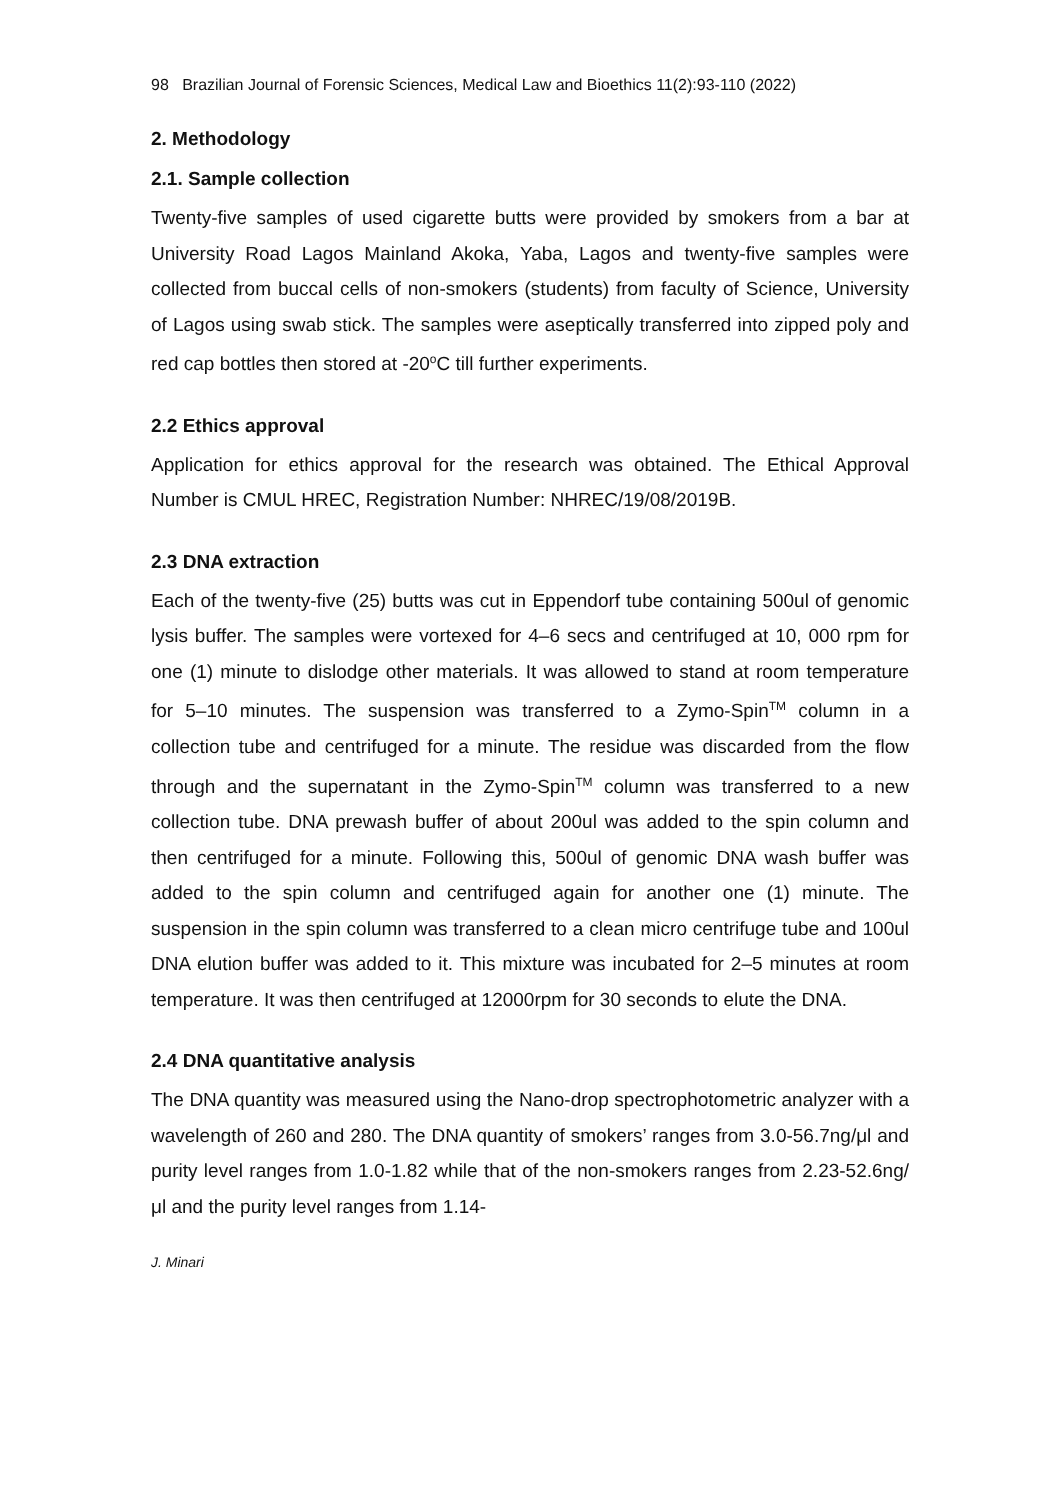98 Brazilian Journal of Forensic Sciences, Medical Law and Bioethics 11(2):93-110 (2022)
2. Methodology
2.1. Sample collection
Twenty-five samples of used cigarette butts were provided by smokers from a bar at University Road Lagos Mainland Akoka, Yaba, Lagos and twenty-five samples were collected from buccal cells of non-smokers (students) from faculty of Science, University of Lagos using swab stick. The samples were aseptically transferred into zipped poly and red cap bottles then stored at -20<sup>o</sup>C till further experiments.
2.2 Ethics approval
Application for ethics approval for the research was obtained. The Ethical Approval Number is CMUL HREC, Registration Number: NHREC/19/08/2019B.
2.3 DNA extraction
Each of the twenty-five (25) butts was cut in Eppendorf tube containing 500ul of genomic lysis buffer. The samples were vortexed for 4–6 secs and centrifuged at 10, 000 rpm for one (1) minute to dislodge other materials. It was allowed to stand at room temperature for 5–10 minutes. The suspension was transferred to a Zymo-Spin<sup>TM</sup> column in a collection tube and centrifuged for a minute. The residue was discarded from the flow through and the supernatant in the Zymo-Spin<sup>TM</sup> column was transferred to a new collection tube. DNA prewash buffer of about 200ul was added to the spin column and then centrifuged for a minute. Following this, 500ul of genomic DNA wash buffer was added to the spin column and centrifuged again for another one (1) minute. The suspension in the spin column was transferred to a clean micro centrifuge tube and 100ul DNA elution buffer was added to it. This mixture was incubated for 2–5 minutes at room temperature. It was then centrifuged at 12000rpm for 30 seconds to elute the DNA.
2.4 DNA quantitative analysis
The DNA quantity was measured using the Nano-drop spectrophotometric analyzer with a wavelength of 260 and 280. The DNA quantity of smokers’ ranges from 3.0-56.7ng/μl and purity level ranges from 1.0-1.82 while that of the non-smokers ranges from 2.23-52.6ng/μl and the purity level ranges from 1.14-
J. Minari